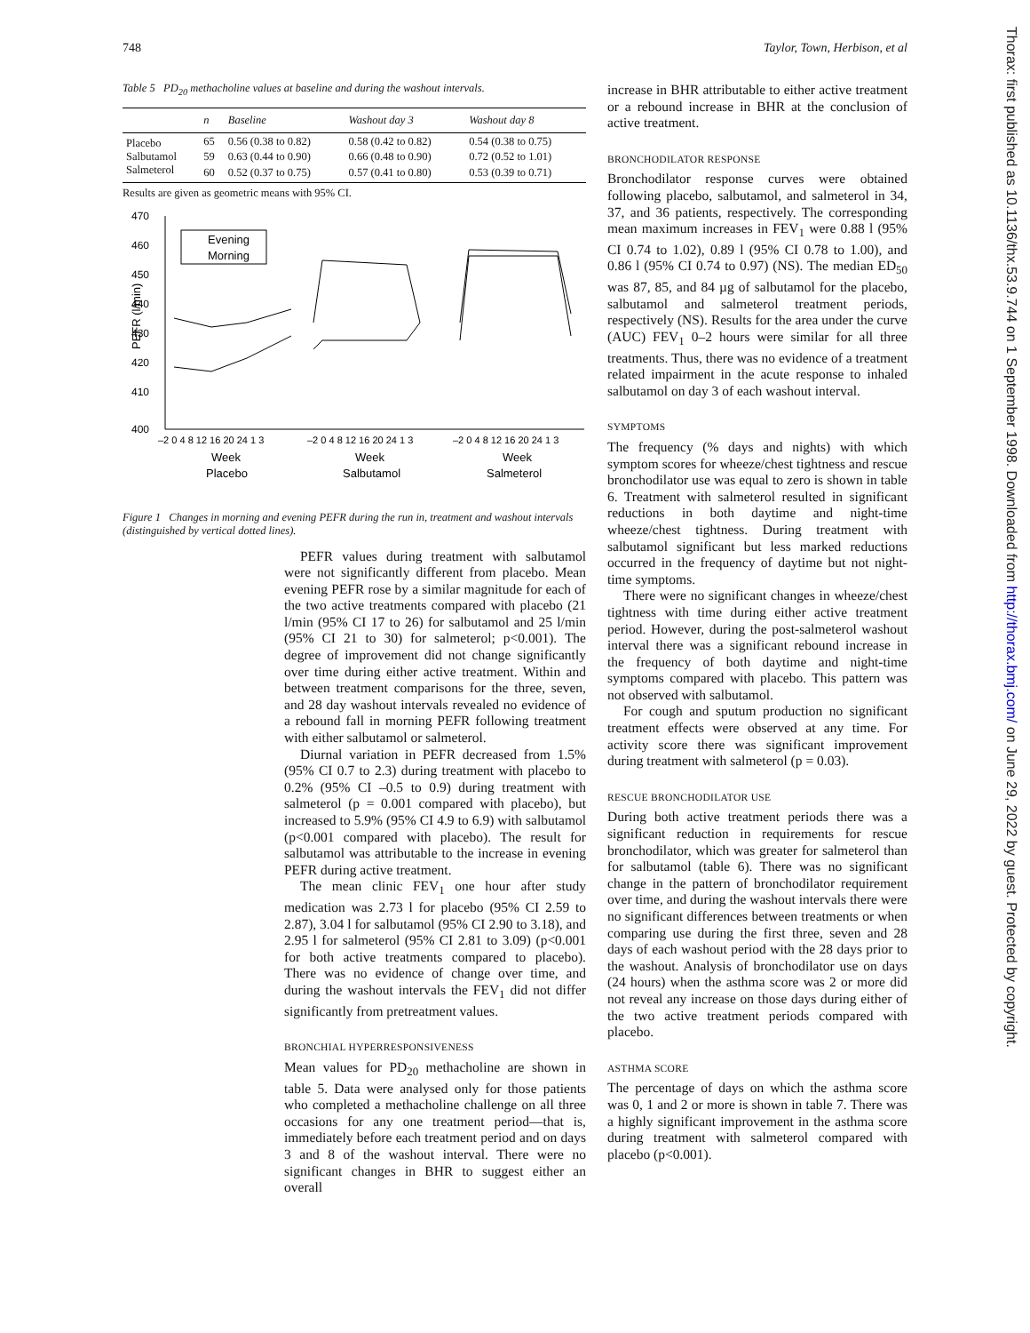748 Taylor, Town, Herbison, et al
Table 5 PD<sub>20</sub> methacholine values at baseline and during the washout intervals.
| | n | Baseline | Washout day 3 | Washout day 8 |
| --- | --- | --- | --- | --- |
| Placebo | 65 | 0.56 (0.38 to 0.82) | 0.58 (0.42 to 0.82) | 0.54 (0.38 to 0.75) |
| Salbutamol | 59 | 0.63 (0.44 to 0.90) | 0.66 (0.48 to 0.90) | 0.72 (0.52 to 1.01) |
| Salmeterol | 60 | 0.52 (0.37 to 0.75) | 0.57 (0.41 to 0.80) | 0.53 (0.39 to 0.71) |
Results are given as geometric means with 95% CI.
470
460
450
440
430
420
410
400
PEFR (l/min)
Evening
Morning
–2 0 4 8 12 16 20 24 1 3
–2 0 4 8 12 16 20 24 1 3
–2 0 4 8 12 16 20 24 1 3
Week
Week
Week
Placebo
Salbutamol
Salmeterol
Figure 1 Changes in morning and evening PEFR during the run in, treatment and washout intervals (distinguished by vertical dotted lines).
PEFR values during treatment with salbutamol were not significantly different from placebo. Mean evening PEFR rose by a similar magnitude for each of the two active treatments compared with placebo (21 l/min (95% CI 17 to 26) for salbutamol and 25 l/min (95% CI 21 to 30) for salmeterol; p<0.001). The degree of improvement did not change significantly over time during either active treatment. Within and between treatment comparisons for the three, seven, and 28 day washout intervals revealed no evidence of a rebound fall in morning PEFR following treatment with either salbutamol or salmeterol.
Diurnal variation in PEFR decreased from 1.5% (95% CI 0.7 to 2.3) during treatment with placebo to 0.2% (95% CI –0.5 to 0.9) during treatment with salmeterol (p = 0.001 compared with placebo), but increased to 5.9% (95% CI 4.9 to 6.9) with salbutamol (p<0.001 compared with placebo). The result for salbutamol was attributable to the increase in evening PEFR during active treatment.
The mean clinic FEV<sub>1</sub> one hour after study medication was 2.73 l for placebo (95% CI 2.59 to 2.87), 3.04 l for salbutamol (95% CI 2.90 to 3.18), and 2.95 l for salmeterol (95% CI 2.81 to 3.09) (p<0.001 for both active treatments compared to placebo). There was no evidence of change over time, and during the washout intervals the FEV<sub>1</sub> did not differ significantly from pretreatment values.
BRONCHIAL HYPERRESPONSIVENESS
Mean values for PD<sub>20</sub> methacholine are shown in table 5. Data were analysed only for those patients who completed a methacholine challenge on all three occasions for any one treatment period—that is, immediately before each treatment period and on days 3 and 8 of the washout interval. There were no significant changes in BHR to suggest either an overall
increase in BHR attributable to either active treatment or a rebound increase in BHR at the conclusion of active treatment.
BRONCHODILATOR RESPONSE
Bronchodilator response curves were obtained following placebo, salbutamol, and salmeterol in 34, 37, and 36 patients, respectively. The corresponding mean maximum increases in FEV<sub>1</sub> were 0.88 l (95% CI 0.74 to 1.02), 0.89 l (95% CI 0.78 to 1.00), and 0.86 l (95% CI 0.74 to 0.97) (NS). The median ED<sub>50</sub> was 87, 85, and 84 µg of salbutamol for the placebo, salbutamol and salmeterol treatment periods, respectively (NS). Results for the area under the curve (AUC) FEV<sub>1</sub> 0–2 hours were similar for all three treatments. Thus, there was no evidence of a treatment related impairment in the acute response to inhaled salbutamol on day 3 of each washout interval.
SYMPTOMS
The frequency (% days and nights) with which symptom scores for wheeze/chest tightness and rescue bronchodilator use was equal to zero is shown in table 6. Treatment with salmeterol resulted in significant reductions in both daytime and night-time wheeze/chest tightness. During treatment with salbutamol significant but less marked reductions occurred in the frequency of daytime but not night-time symptoms.
There were no significant changes in wheeze/chest tightness with time during either active treatment period. However, during the post-salmeterol washout interval there was a significant rebound increase in the frequency of both daytime and night-time symptoms compared with placebo. This pattern was not observed with salbutamol.
For cough and sputum production no significant treatment effects were observed at any time. For activity score there was significant improvement during treatment with salmeterol (p = 0.03).
RESCUE BRONCHODILATOR USE
During both active treatment periods there was a significant reduction in requirements for rescue bronchodilator, which was greater for salmeterol than for salbutamol (table 6). There was no significant change in the pattern of bronchodilator requirement over time, and during the washout intervals there were no significant differences between treatments or when comparing use during the first three, seven and 28 days of each washout period with the 28 days prior to the washout. Analysis of bronchodilator use on days (24 hours) when the asthma score was 2 or more did not reveal any increase on those days during either of the two active treatment periods compared with placebo.
ASTHMA SCORE
The percentage of days on which the asthma score was 0, 1 and 2 or more is shown in table 7. There was a highly significant improvement in the asthma score during treatment with salmeterol compared with placebo (p<0.001).
Thorax: first published as 10.1136/thx.53.9.744 on 1 September 1998. Downloaded from http://thorax.bmj.com/ on June 29, 2022 by guest. Protected by copyright.